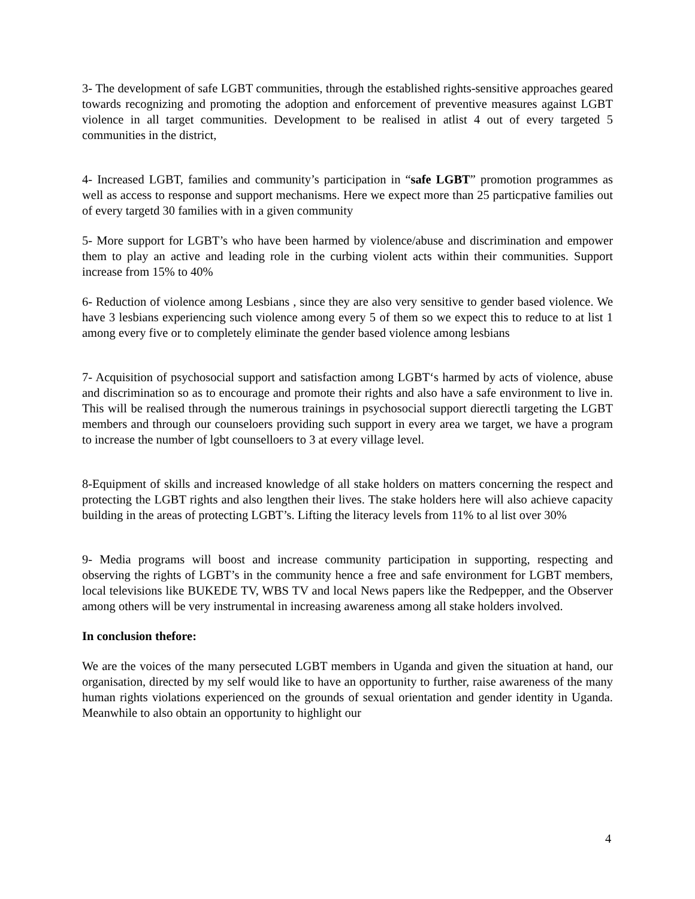3- The development of safe LGBT communities, through the established rights-sensitive approaches geared towards recognizing and promoting the adoption and enforcement of preventive measures against LGBT violence in all target communities. Development to be realised in atlist 4 out of every targeted 5 communities in the district,
4- Increased LGBT, families and community’s participation in “safe LGBT” promotion programmes as well as access to response and support mechanisms. Here we expect more than 25 particpative families out of every targetd 30 families with in a given community
5- More support for LGBT’s who have been harmed by violence/abuse and discrimination and empower them to play an active and leading role in the curbing violent acts within their communities. Support increase from 15% to 40%
6- Reduction of violence among Lesbians , since they are also very sensitive to gender based violence. We have 3 lesbians experiencing such violence among every 5 of them so we expect this to reduce to at list 1 among every five or to completely eliminate the gender based violence among lesbians
7- Acquisition of psychosocial support and satisfaction among LGBT‘s harmed by acts of violence, abuse and discrimination so as to encourage and promote their rights and also have a safe environment to live in. This will be realised through the numerous trainings in psychosocial support dierectli targeting the LGBT members and through our counseloers providing such support in every area we target, we have a program to increase the number of lgbt counselloers to 3 at every village level.
8-Equipment of skills and increased knowledge of all stake holders on matters concerning the respect and protecting the LGBT rights and also lengthen their lives. The stake holders here will also achieve capacity building in the areas of protecting LGBT’s. Lifting the literacy levels from 11% to al list over 30%
9- Media programs will boost and increase community participation in supporting, respecting and observing the rights of LGBT’s in the community hence a free and safe environment for LGBT members, local televisions like BUKEDE TV, WBS TV and local News papers like the Redpepper, and the Observer among others will be very instrumental in increasing awareness among all stake holders involved.
In conclusion thefore:
We are the voices of the many persecuted LGBT members in Uganda and given the situation at hand, our organisation, directed by my self would like to have an opportunity to further, raise awareness of the many human rights violations experienced on the grounds of sexual orientation and gender identity in Uganda. Meanwhile to also obtain an opportunity to highlight our
4